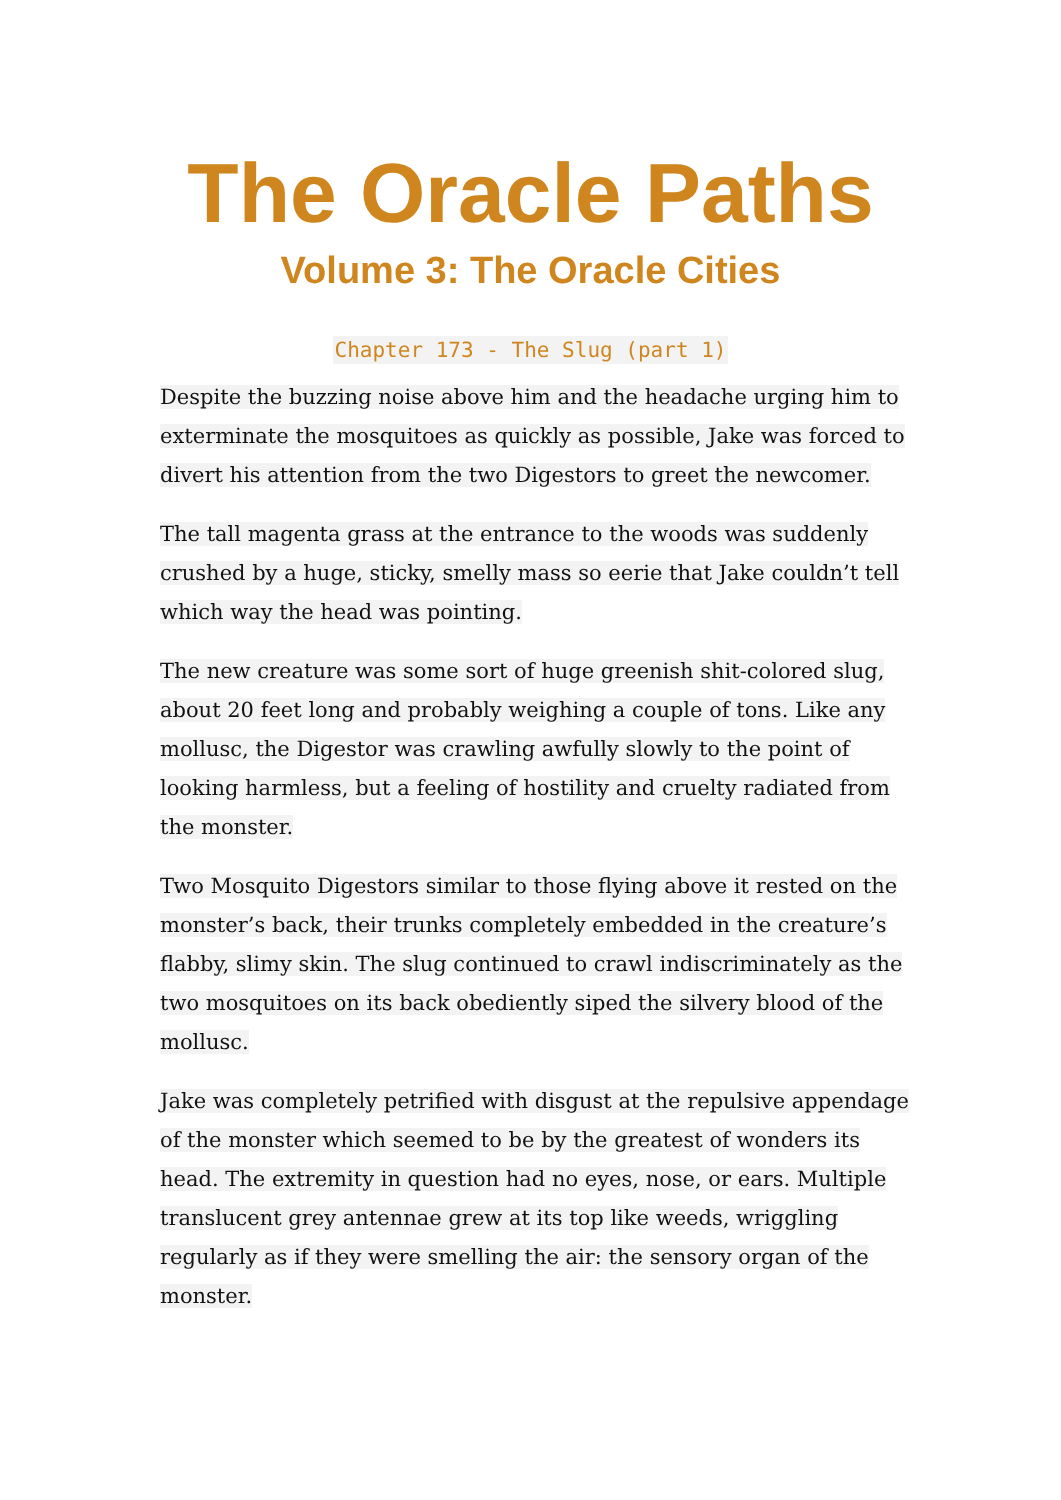The Oracle Paths
Volume 3: The Oracle Cities
Chapter 173 - The Slug (part 1)
Despite the buzzing noise above him and the headache urging him to exterminate the mosquitoes as quickly as possible, Jake was forced to divert his attention from the two Digestors to greet the newcomer.
The tall magenta grass at the entrance to the woods was suddenly crushed by a huge, sticky, smelly mass so eerie that Jake couldn’t tell which way the head was pointing.
The new creature was some sort of huge greenish shit-colored slug, about 20 feet long and probably weighing a couple of tons. Like any mollusc, the Digestor was crawling awfully slowly to the point of looking harmless, but a feeling of hostility and cruelty radiated from the monster.
Two Mosquito Digestors similar to those flying above it rested on the monster’s back, their trunks completely embedded in the creature’s flabby, slimy skin. The slug continued to crawl indiscriminately as the two mosquitoes on its back obediently siped the silvery blood of the mollusc.
Jake was completely petrified with disgust at the repulsive appendage of the monster which seemed to be by the greatest of wonders its head. The extremity in question had no eyes, nose, or ears. Multiple translucent grey antennae grew at its top like weeds, wriggling regularly as if they were smelling the air: the sensory organ of the monster.